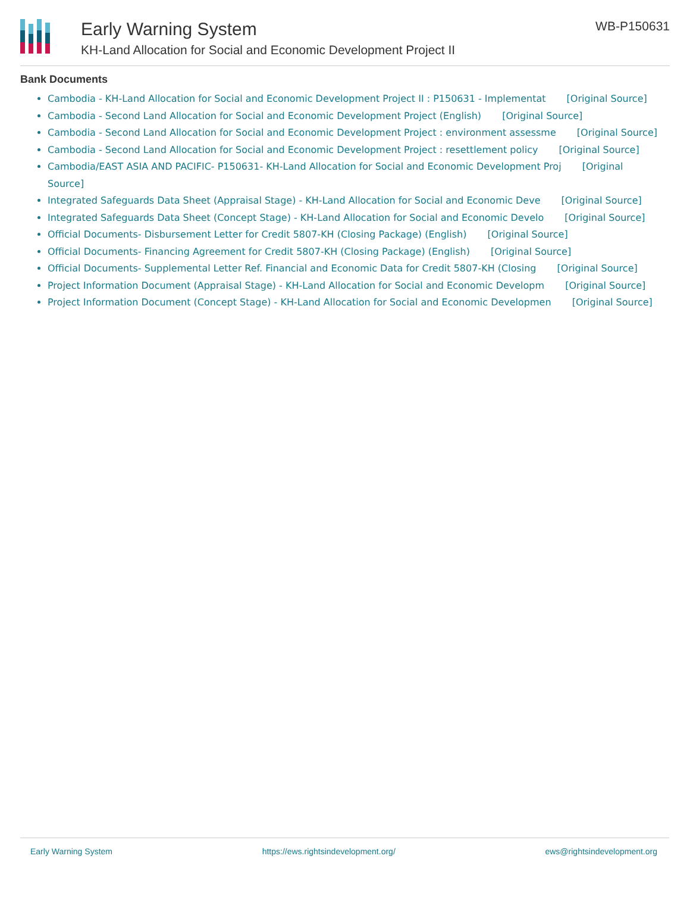Early Warning System
KH-Land Allocation for Social and Economic Development Project II
WB-P150631
Bank Documents
Cambodia - KH-Land Allocation for Social and Economic Development Project II : P150631 - Implementat [Original Source]
Cambodia - Second Land Allocation for Social and Economic Development Project (English) [Original Source]
Cambodia - Second Land Allocation for Social and Economic Development Project : environment assessme [Original Source]
Cambodia - Second Land Allocation for Social and Economic Development Project : resettlement policy [Original Source]
Cambodia/EAST ASIA AND PACIFIC- P150631- KH-Land Allocation for Social and Economic Development Proj [Original Source]
Integrated Safeguards Data Sheet (Appraisal Stage) - KH-Land Allocation for Social and Economic Deve [Original Source]
Integrated Safeguards Data Sheet (Concept Stage) - KH-Land Allocation for Social and Economic Develo [Original Source]
Official Documents- Disbursement Letter for Credit 5807-KH (Closing Package) (English) [Original Source]
Official Documents- Financing Agreement for Credit 5807-KH (Closing Package) (English) [Original Source]
Official Documents- Supplemental Letter Ref. Financial and Economic Data for Credit 5807-KH (Closing [Original Source]
Project Information Document (Appraisal Stage) - KH-Land Allocation for Social and Economic Developm [Original Source]
Project Information Document (Concept Stage) - KH-Land Allocation for Social and Economic Developmen [Original Source]
Early Warning System https://ews.rightsindevelopment.org/
ews@rightsindevelopment.org